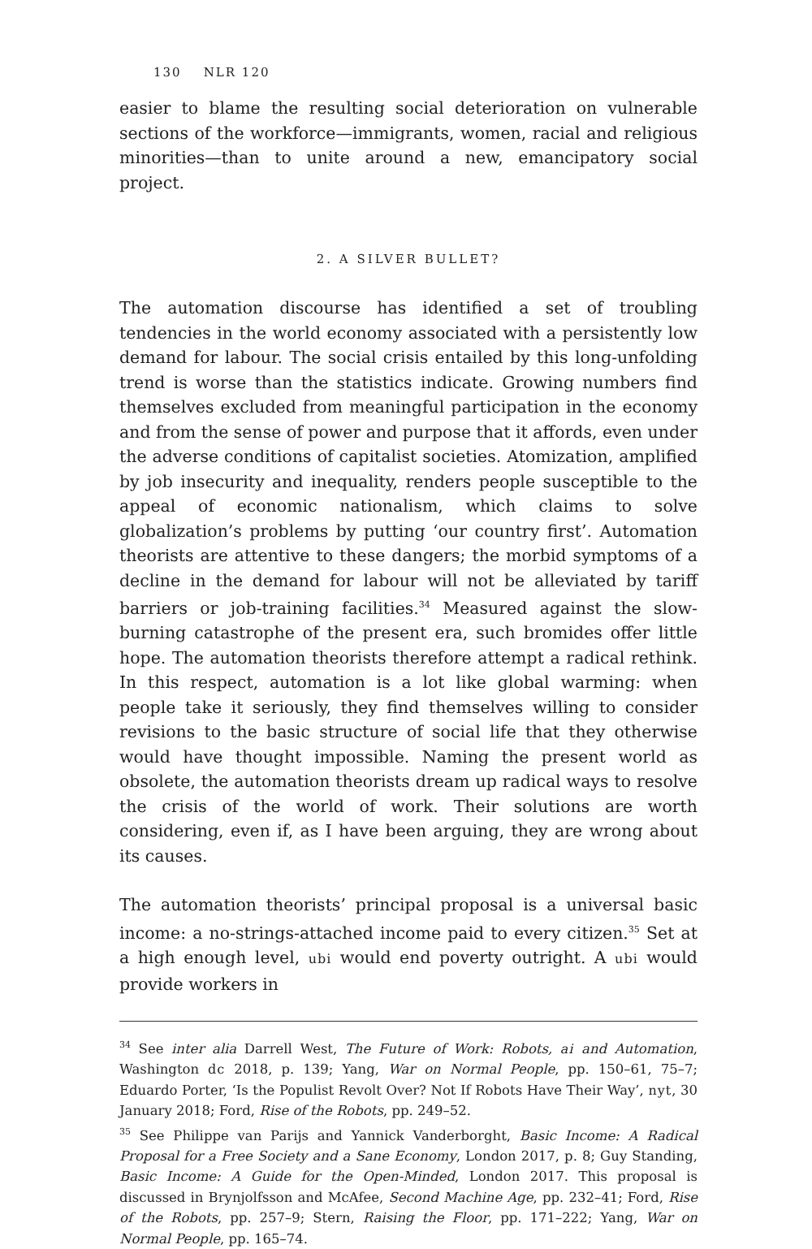130 NLR 120
easier to blame the resulting social deterioration on vulnerable sections of the workforce—immigrants, women, racial and religious minorities—than to unite around a new, emancipatory social project.
2. A SILVER BULLET?
The automation discourse has identified a set of troubling tendencies in the world economy associated with a persistently low demand for labour. The social crisis entailed by this long-unfolding trend is worse than the statistics indicate. Growing numbers find themselves excluded from meaningful participation in the economy and from the sense of power and purpose that it affords, even under the adverse conditions of capitalist societies. Atomization, amplified by job insecurity and inequality, renders people susceptible to the appeal of economic nationalism, which claims to solve globalization’s problems by putting ‘our country first’. Automation theorists are attentive to these dangers; the morbid symptoms of a decline in the demand for labour will not be alleviated by tariff barriers or job-training facilities.<sup>34</sup> Measured against the slow-burning catastrophe of the present era, such bromides offer little hope. The automation theorists therefore attempt a radical rethink. In this respect, automation is a lot like global warming: when people take it seriously, they find themselves willing to consider revisions to the basic structure of social life that they otherwise would have thought impossible. Naming the present world as obsolete, the automation theorists dream up radical ways to resolve the crisis of the world of work. Their solutions are worth considering, even if, as I have been arguing, they are wrong about its causes.
The automation theorists’ principal proposal is a universal basic income: a no-strings-attached income paid to every citizen.<sup>35</sup> Set at a high enough level, ubi would end poverty outright. A ubi would provide workers in
<sup>34</sup> See inter alia Darrell West, The Future of Work: Robots, ai and Automation, Washington dc 2018, p. 139; Yang, War on Normal People, pp. 150–61, 75–7; Eduardo Porter, ‘Is the Populist Revolt Over? Not If Robots Have Their Way’, nyt, 30 January 2018; Ford, Rise of the Robots, pp. 249–52.
<sup>35</sup> See Philippe van Parijs and Yannick Vanderborght, Basic Income: A Radical Proposal for a Free Society and a Sane Economy, London 2017, p. 8; Guy Standing, Basic Income: A Guide for the Open-Minded, London 2017. This proposal is discussed in Brynjolfsson and McAfee, Second Machine Age, pp. 232–41; Ford, Rise of the Robots, pp. 257–9; Stern, Raising the Floor, pp. 171–222; Yang, War on Normal People, pp. 165–74.